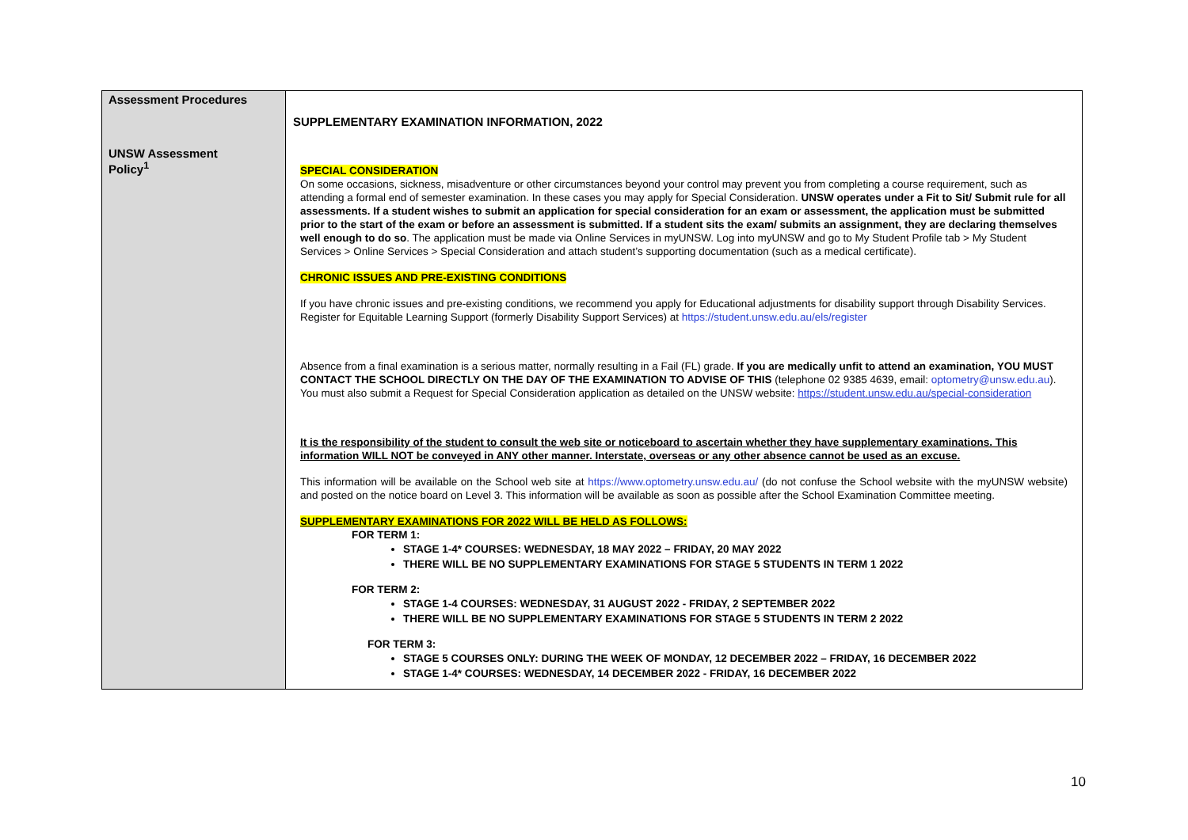| Assessment Procedures UNSW Assessment Policy<sup>1</sup> | SUPPLEMENTARY EXAMINATION INFORMATION, 2022 SPECIAL CONSIDERATION On some occasions, sickness, misadventure or other circumstances beyond your control may prevent you from completing a course requirement, such as attending a formal end of semester examination. In these cases you may apply for Special Consideration. UNSW operates under a Fit to Sit/ Submit rule for all assessments. If a student wishes to submit an application for special consideration for an exam or assessment, the application must be submitted prior to the start of the exam or before an assessment is submitted. If a student sits the exam/ submits an assignment, they are declaring themselves well enough to do so . The application must be made via Online Services in myUNSW. Log into myUNSW and go to My Student Profile tab > My Student Services > Online Services > Special Consideration and attach student’s supporting documentation (such as a medical certificate). CHRONIC ISSUES AND PRE-EXISTING CONDITIONS If you have chronic issues and pre-existing conditions, we recommend you apply for Educational adjustments for disability support through Disability Services. Register for Equitable Learning Support (formerly Disability Support Services) at https://student.unsw.edu.au/els/register Absence from a final examination is a serious matter, normally resulting in a Fail (FL) grade. If you are medically unfit to attend an examination, YOU MUST CONTACT THE SCHOOL DIRECTLY ON THE DAY OF THE EXAMINATION TO ADVISE OF THIS (telephone 02 9385 4639, email: optometry@unsw.edu.au ). You must also submit a Request for Special Consideration application as detailed on the UNSW website: https://student.unsw.edu.au/special-consideration It is the responsibility of the student to consult the web site or noticeboard to ascertain whether they have supplementary examinations. This information WILL NOT be conveyed in ANY other manner. Interstate, overseas or any other absence cannot be used as an excuse. This information will be available on the School web site at https://www.optometry.unsw.edu.au/ (do not confuse the School website with the myUNSW website) and posted on the notice board on Level 3. This information will be available as soon as possible after the School Examination Committee meeting. SUPPLEMENTARY EXAMINATIONS FOR 2022 WILL BE HELD AS FOLLOWS: FOR TERM 1: STAGE 1-4* COURSES: WEDNESDAY, 18 MAY 2022 – FRIDAY, 20 MAY 2022 THERE WILL BE NO SUPPLEMENTARY EXAMINATIONS FOR STAGE 5 STUDENTS IN TERM 1 2022 FOR TERM 2: STAGE 1-4 COURSES: WEDNESDAY, 31 AUGUST 2022 - FRIDAY, 2 SEPTEMBER 2022 THERE WILL BE NO SUPPLEMENTARY EXAMINATIONS FOR STAGE 5 STUDENTS IN TERM 2 2022 FOR TERM 3: STAGE 5 COURSES ONLY: DURING THE WEEK OF MONDAY, 12 DECEMBER 2022 – FRIDAY, 16 DECEMBER 2022 STAGE 1-4* COURSES: WEDNESDAY, 14 DECEMBER 2022 - FRIDAY, 16 DECEMBER 2022 |
10